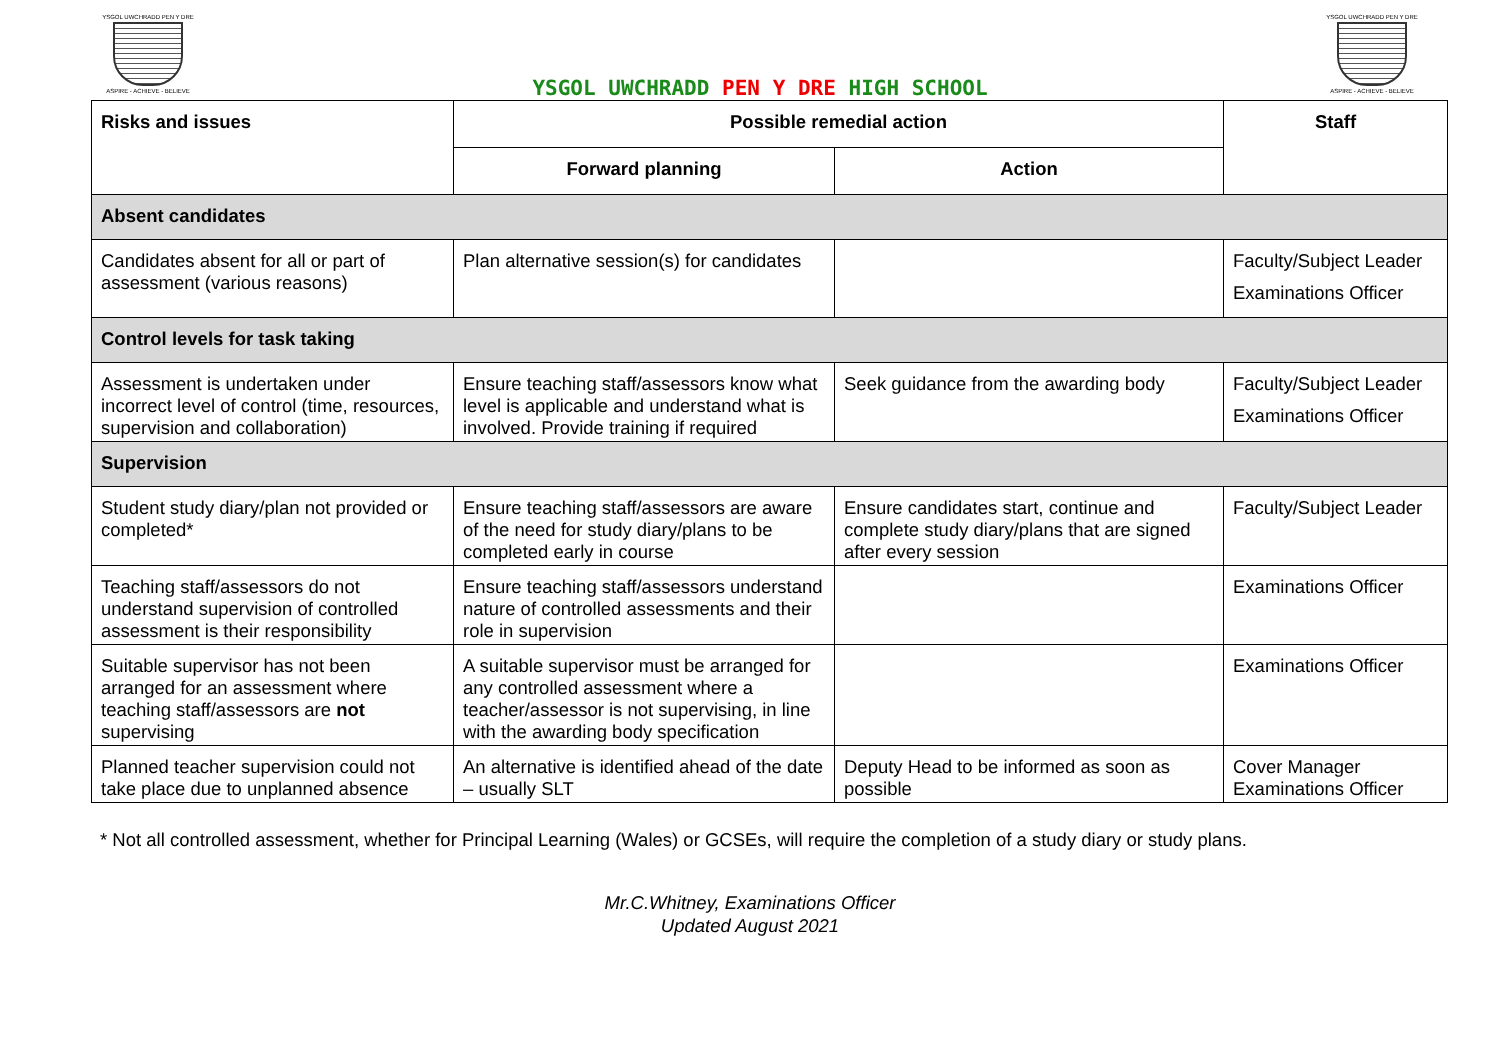YSGOL UWCHRADD PEN Y DRE
ASPIRE - ACHIEVE - BELIEVE
YSGOL UWCHRADD PEN Y DRE HIGH SCHOOL
YSGOL UWCHRADD PEN Y DRE
ASPIRE - ACHIEVE - BELIEVE
| Risks and issues | Possible remedial action | | Staff |
| --- | --- | --- | --- |
| | Forward planning | Action | |
| Absent candidates | | | |
| Candidates absent for all or part of assessment (various reasons) | Plan alternative session(s) for candidates | | Faculty/Subject Leader Examinations Officer |
| Control levels for task taking | | | |
| Assessment is undertaken under incorrect level of control (time, resources, supervision and collaboration) | Ensure teaching staff/assessors know what level is applicable and understand what is involved. Provide training if required | Seek guidance from the awarding body | Faculty/Subject Leader Examinations Officer |
| Supervision | | | |
| Student study diary/plan not provided or completed* | Ensure teaching staff/assessors are aware of the need for study diary/plans to be completed early in course | Ensure candidates start, continue and complete study diary/plans that are signed after every session | Faculty/Subject Leader |
| Teaching staff/assessors do not understand supervision of controlled assessment is their responsibility | Ensure teaching staff/assessors understand nature of controlled assessments and their role in supervision | | Examinations Officer |
| Suitable supervisor has not been arranged for an assessment where teaching staff/assessors are not supervising | A suitable supervisor must be arranged for any controlled assessment where a teacher/assessor is not supervising, in line with the awarding body specification | | Examinations Officer |
| Planned teacher supervision could not take place due to unplanned absence | An alternative is identified ahead of the date – usually SLT | Deputy Head to be informed as soon as possible | Cover Manager Examinations Officer |
* Not all controlled assessment, whether for Principal Learning (Wales) or GCSEs, will require the completion of a study diary or study plans.
Mr.C.Whitney, Examinations Officer
Updated August 2021